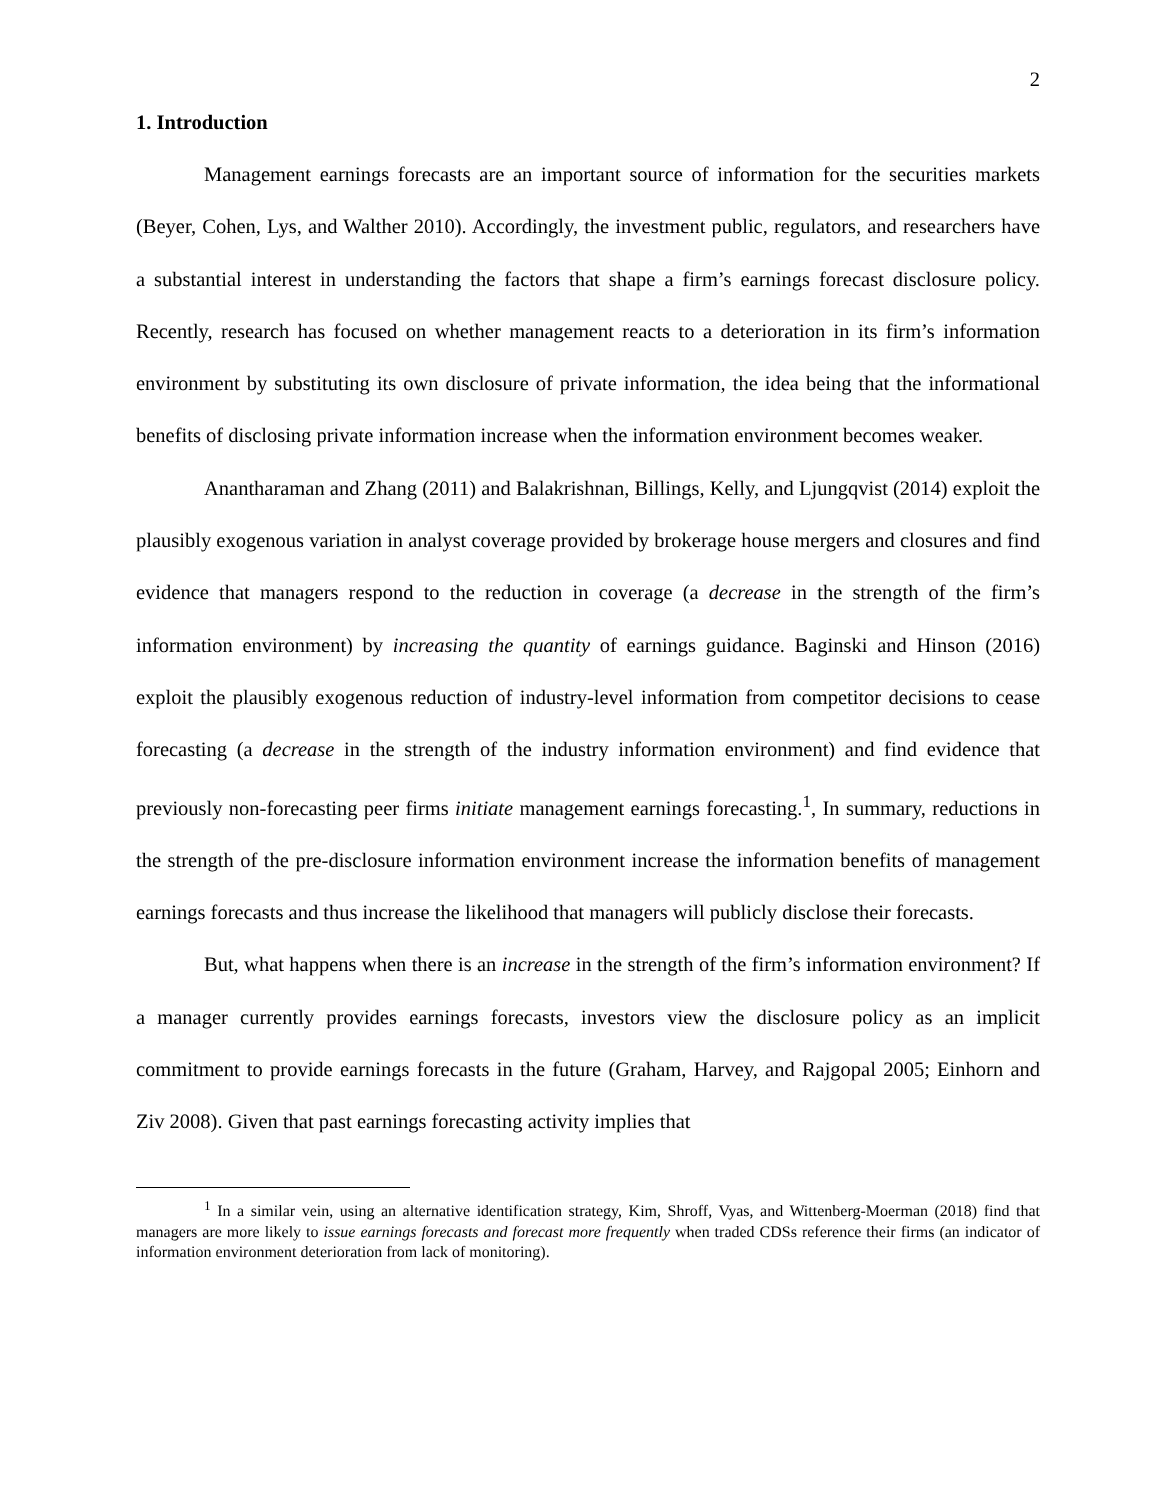2
1. Introduction
Management earnings forecasts are an important source of information for the securities markets (Beyer, Cohen, Lys, and Walther 2010). Accordingly, the investment public, regulators, and researchers have a substantial interest in understanding the factors that shape a firm’s earnings forecast disclosure policy. Recently, research has focused on whether management reacts to a deterioration in its firm’s information environment by substituting its own disclosure of private information, the idea being that the informational benefits of disclosing private information increase when the information environment becomes weaker.
Anantharaman and Zhang (2011) and Balakrishnan, Billings, Kelly, and Ljungqvist (2014) exploit the plausibly exogenous variation in analyst coverage provided by brokerage house mergers and closures and find evidence that managers respond to the reduction in coverage (a decrease in the strength of the firm’s information environment) by increasing the quantity of earnings guidance. Baginski and Hinson (2016) exploit the plausibly exogenous reduction of industry-level information from competitor decisions to cease forecasting (a decrease in the strength of the industry information environment) and find evidence that previously non-forecasting peer firms initiate management earnings forecasting.<sup>1</sup>, In summary, reductions in the strength of the pre-disclosure information environment increase the information benefits of management earnings forecasts and thus increase the likelihood that managers will publicly disclose their forecasts.
But, what happens when there is an increase in the strength of the firm’s information environment? If a manager currently provides earnings forecasts, investors view the disclosure policy as an implicit commitment to provide earnings forecasts in the future (Graham, Harvey, and Rajgopal 2005; Einhorn and Ziv 2008). Given that past earnings forecasting activity implies that
<sup>1</sup> In a similar vein, using an alternative identification strategy, Kim, Shroff, Vyas, and Wittenberg-Moerman (2018) find that managers are more likely to issue earnings forecasts and forecast more frequently when traded CDSs reference their firms (an indicator of information environment deterioration from lack of monitoring).